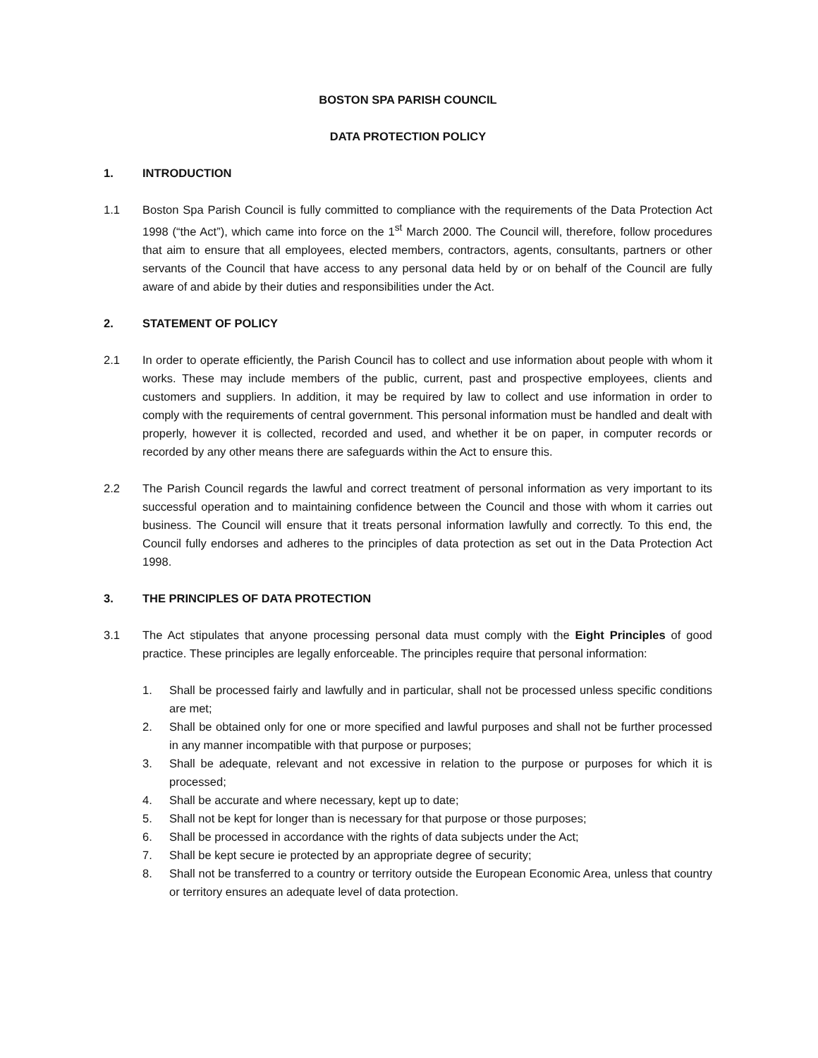BOSTON SPA PARISH COUNCIL
DATA PROTECTION POLICY
1. INTRODUCTION
1.1 Boston Spa Parish Council is fully committed to compliance with the requirements of the Data Protection Act 1998 (“the Act”), which came into force on the 1<sup>st</sup> March 2000. The Council will, therefore, follow procedures that aim to ensure that all employees, elected members, contractors, agents, consultants, partners or other servants of the Council that have access to any personal data held by or on behalf of the Council are fully aware of and abide by their duties and responsibilities under the Act.
2. STATEMENT OF POLICY
2.1 In order to operate efficiently, the Parish Council has to collect and use information about people with whom it works. These may include members of the public, current, past and prospective employees, clients and customers and suppliers. In addition, it may be required by law to collect and use information in order to comply with the requirements of central government. This personal information must be handled and dealt with properly, however it is collected, recorded and used, and whether it be on paper, in computer records or recorded by any other means there are safeguards within the Act to ensure this.
2.2 The Parish Council regards the lawful and correct treatment of personal information as very important to its successful operation and to maintaining confidence between the Council and those with whom it carries out business. The Council will ensure that it treats personal information lawfully and correctly. To this end, the Council fully endorses and adheres to the principles of data protection as set out in the Data Protection Act 1998.
3. THE PRINCIPLES OF DATA PROTECTION
3.1 The Act stipulates that anyone processing personal data must comply with the Eight Principles of good practice. These principles are legally enforceable. The principles require that personal information:
1. Shall be processed fairly and lawfully and in particular, shall not be processed unless specific conditions are met;
2. Shall be obtained only for one or more specified and lawful purposes and shall not be further processed in any manner incompatible with that purpose or purposes;
3. Shall be adequate, relevant and not excessive in relation to the purpose or purposes for which it is processed;
4. Shall be accurate and where necessary, kept up to date;
5. Shall not be kept for longer than is necessary for that purpose or those purposes;
6. Shall be processed in accordance with the rights of data subjects under the Act;
7. Shall be kept secure ie protected by an appropriate degree of security;
8. Shall not be transferred to a country or territory outside the European Economic Area, unless that country or territory ensures an adequate level of data protection.